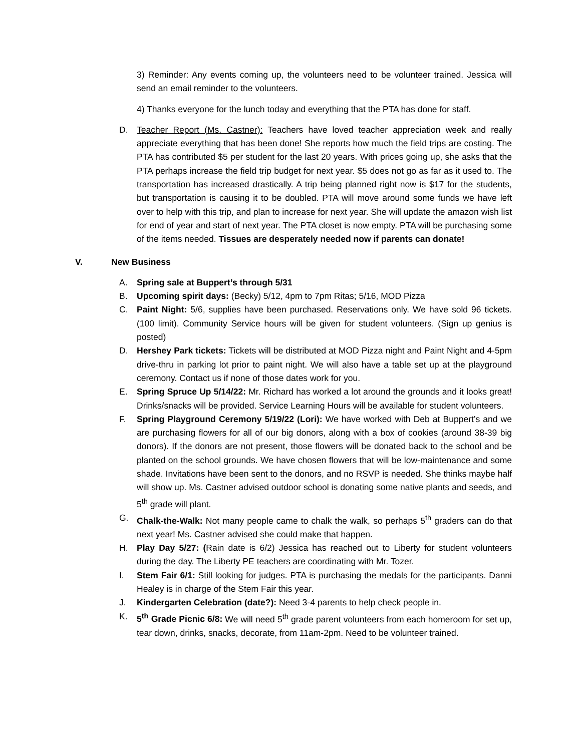3) Reminder: Any events coming up, the volunteers need to be volunteer trained. Jessica will send an email reminder to the volunteers.
4) Thanks everyone for the lunch today and everything that the PTA has done for staff.
D. Teacher Report (Ms. Castner): Teachers have loved teacher appreciation week and really appreciate everything that has been done! She reports how much the field trips are costing. The PTA has contributed $5 per student for the last 20 years. With prices going up, she asks that the PTA perhaps increase the field trip budget for next year. $5 does not go as far as it used to. The transportation has increased drastically. A trip being planned right now is $17 for the students, but transportation is causing it to be doubled. PTA will move around some funds we have left over to help with this trip, and plan to increase for next year. She will update the amazon wish list for end of year and start of next year. The PTA closet is now empty. PTA will be purchasing some of the items needed. Tissues are desperately needed now if parents can donate!
V. New Business
A. Spring sale at Buppert’s through 5/31
B. Upcoming spirit days: (Becky) 5/12, 4pm to 7pm Ritas; 5/16, MOD Pizza
C. Paint Night: 5/6, supplies have been purchased. Reservations only. We have sold 96 tickets. (100 limit). Community Service hours will be given for student volunteers. (Sign up genius is posted)
D. Hershey Park tickets: Tickets will be distributed at MOD Pizza night and Paint Night and 4-5pm drive-thru in parking lot prior to paint night. We will also have a table set up at the playground ceremony. Contact us if none of those dates work for you.
E. Spring Spruce Up 5/14/22: Mr. Richard has worked a lot around the grounds and it looks great! Drinks/snacks will be provided. Service Learning Hours will be available for student volunteers.
F. Spring Playground Ceremony 5/19/22 (Lori): We have worked with Deb at Buppert’s and we are purchasing flowers for all of our big donors, along with a box of cookies (around 38-39 big donors). If the donors are not present, those flowers will be donated back to the school and be planted on the school grounds. We have chosen flowers that will be low-maintenance and some shade. Invitations have been sent to the donors, and no RSVP is needed. She thinks maybe half will show up. Ms. Castner advised outdoor school is donating some native plants and seeds, and 5<sup>th</sup> grade will plant.
G. Chalk-the-Walk: Not many people came to chalk the walk, so perhaps 5<sup>th</sup> graders can do that next year! Ms. Castner advised she could make that happen.
H. Play Day 5/27: (Rain date is 6/2) Jessica has reached out to Liberty for student volunteers during the day. The Liberty PE teachers are coordinating with Mr. Tozer.
I. Stem Fair 6/1: Still looking for judges. PTA is purchasing the medals for the participants. Danni Healey is in charge of the Stem Fair this year.
J. Kindergarten Celebration (date?): Need 3-4 parents to help check people in.
K. 5<sup>th</sup> Grade Picnic 6/8: We will need 5<sup>th</sup> grade parent volunteers from each homeroom for set up, tear down, drinks, snacks, decorate, from 11am-2pm. Need to be volunteer trained.